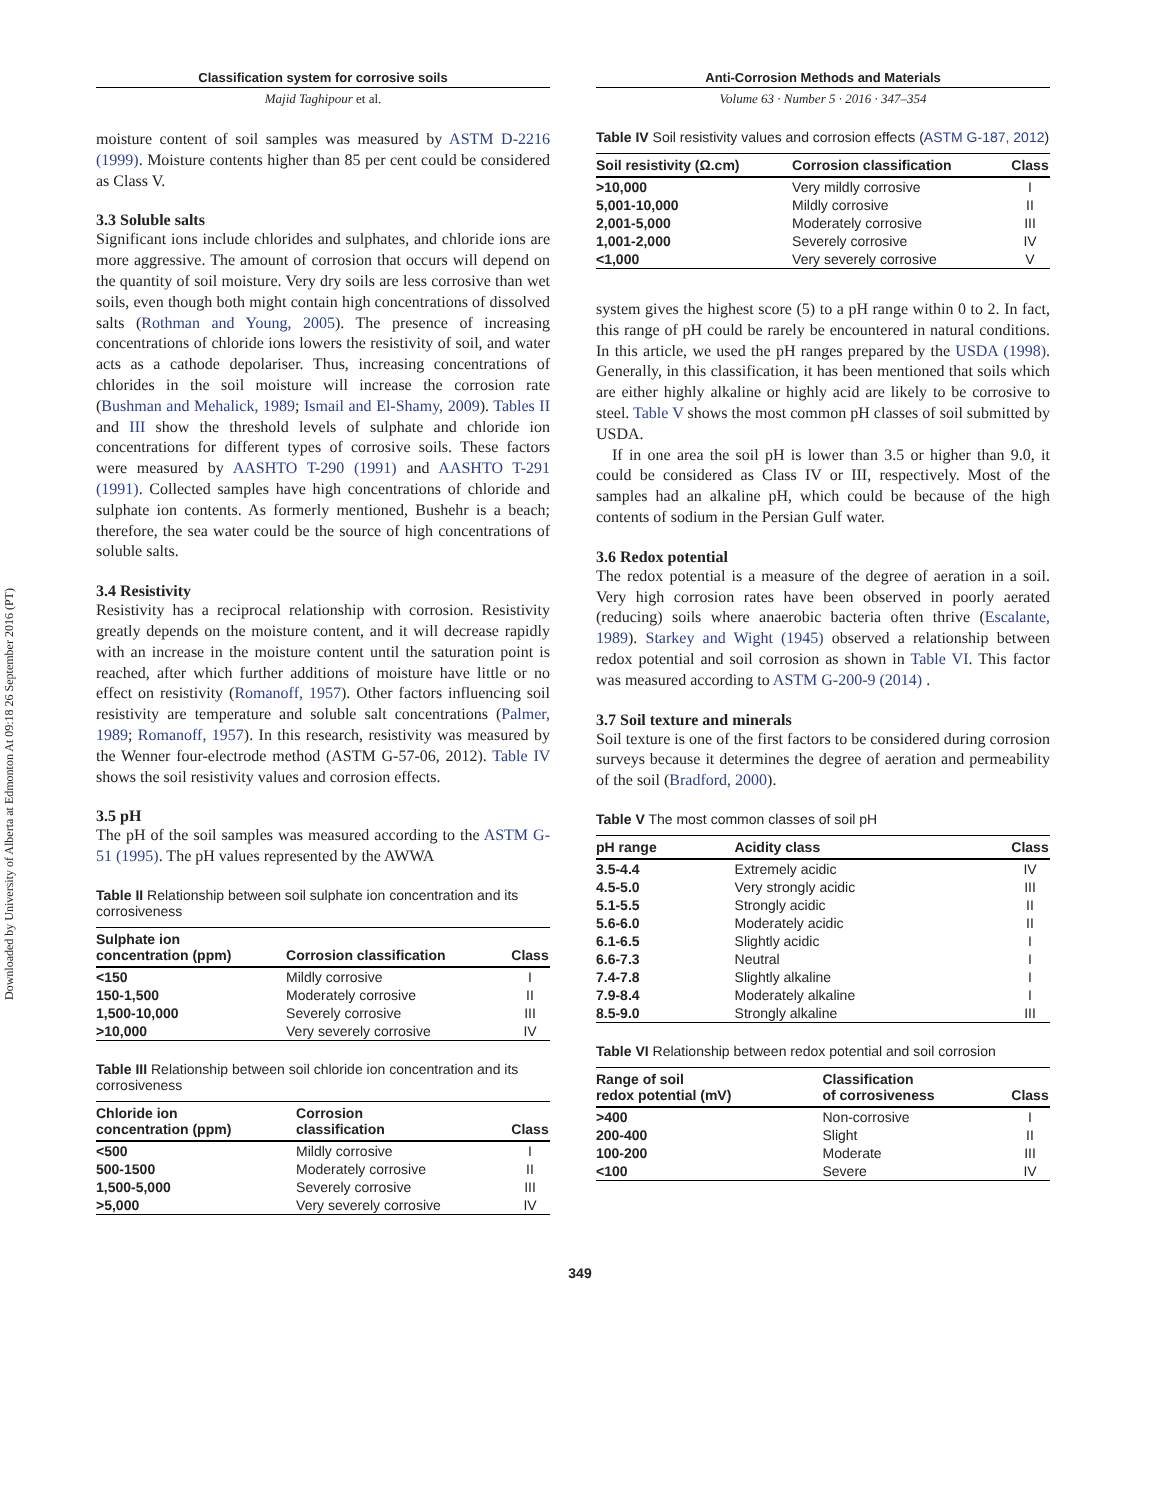Downloaded by University of Alberta at Edmonton At 09:18 26 September 2016 (PT)
Classification system for corrosive soils
Majid Taghipour et al.
moisture content of soil samples was measured by ASTM D-2216 (1999). Moisture contents higher than 85 per cent could be considered as Class V.
3.3 Soluble salts
Significant ions include chlorides and sulphates, and chloride ions are more aggressive. The amount of corrosion that occurs will depend on the quantity of soil moisture. Very dry soils are less corrosive than wet soils, even though both might contain high concentrations of dissolved salts (Rothman and Young, 2005). The presence of increasing concentrations of chloride ions lowers the resistivity of soil, and water acts as a cathode depolariser. Thus, increasing concentrations of chlorides in the soil moisture will increase the corrosion rate (Bushman and Mehalick, 1989; Ismail and El-Shamy, 2009). Tables II and III show the threshold levels of sulphate and chloride ion concentrations for different types of corrosive soils. These factors were measured by AASHTO T-290 (1991) and AASHTO T-291 (1991). Collected samples have high concentrations of chloride and sulphate ion contents. As formerly mentioned, Bushehr is a beach; therefore, the sea water could be the source of high concentrations of soluble salts.
3.4 Resistivity
Resistivity has a reciprocal relationship with corrosion. Resistivity greatly depends on the moisture content, and it will decrease rapidly with an increase in the moisture content until the saturation point is reached, after which further additions of moisture have little or no effect on resistivity (Romanoff, 1957). Other factors influencing soil resistivity are temperature and soluble salt concentrations (Palmer, 1989; Romanoff, 1957). In this research, resistivity was measured by the Wenner four-electrode method (ASTM G-57-06, 2012). Table IV shows the soil resistivity values and corrosion effects.
3.5 pH
The pH of the soil samples was measured according to the ASTM G-51 (1995). The pH values represented by the AWWA
Table II Relationship between soil sulphate ion concentration and its corrosiveness
| Sulphate ion concentration (ppm) | Corrosion classification | Class |
| --- | --- | --- |
| <150 | Mildly corrosive | I |
| 150-1,500 | Moderately corrosive | II |
| 1,500-10,000 | Severely corrosive | III |
| >10,000 | Very severely corrosive | IV |
Table III Relationship between soil chloride ion concentration and its corrosiveness
| Chloride ion concentration (ppm) | Corrosion classification | Class |
| --- | --- | --- |
| <500 | Mildly corrosive | I |
| 500-1500 | Moderately corrosive | II |
| 1,500-5,000 | Severely corrosive | III |
| >5,000 | Very severely corrosive | IV |
Anti-Corrosion Methods and Materials
Volume 63 · Number 5 · 2016 · 347–354
Table IV Soil resistivity values and corrosion effects (ASTM G-187, 2012)
| Soil resistivity (Ω.cm) | Corrosion classification | Class |
| --- | --- | --- |
| >10,000 | Very mildly corrosive | I |
| 5,001-10,000 | Mildly corrosive | II |
| 2,001-5,000 | Moderately corrosive | III |
| 1,001-2,000 | Severely corrosive | IV |
| <1,000 | Very severely corrosive | V |
system gives the highest score (5) to a pH range within 0 to 2. In fact, this range of pH could be rarely be encountered in natural conditions. In this article, we used the pH ranges prepared by the USDA (1998). Generally, in this classification, it has been mentioned that soils which are either highly alkaline or highly acid are likely to be corrosive to steel. Table V shows the most common pH classes of soil submitted by USDA.
If in one area the soil pH is lower than 3.5 or higher than 9.0, it could be considered as Class IV or III, respectively. Most of the samples had an alkaline pH, which could be because of the high contents of sodium in the Persian Gulf water.
3.6 Redox potential
The redox potential is a measure of the degree of aeration in a soil. Very high corrosion rates have been observed in poorly aerated (reducing) soils where anaerobic bacteria often thrive (Escalante, 1989). Starkey and Wight (1945) observed a relationship between redox potential and soil corrosion as shown in Table VI. This factor was measured according to ASTM G-200-9 (2014) .
3.7 Soil texture and minerals
Soil texture is one of the first factors to be considered during corrosion surveys because it determines the degree of aeration and permeability of the soil (Bradford, 2000).
Table V The most common classes of soil pH
| pH range | Acidity class | Class |
| --- | --- | --- |
| 3.5-4.4 | Extremely acidic | IV |
| 4.5-5.0 | Very strongly acidic | III |
| 5.1-5.5 | Strongly acidic | II |
| 5.6-6.0 | Moderately acidic | II |
| 6.1-6.5 | Slightly acidic | I |
| 6.6-7.3 | Neutral | I |
| 7.4-7.8 | Slightly alkaline | I |
| 7.9-8.4 | Moderately alkaline | I |
| 8.5-9.0 | Strongly alkaline | III |
Table VI Relationship between redox potential and soil corrosion
| Range of soil redox potential (mV) | Classification of corrosiveness | Class |
| --- | --- | --- |
| >400 | Non-corrosive | I |
| 200-400 | Slight | II |
| 100-200 | Moderate | III |
| <100 | Severe | IV |
349